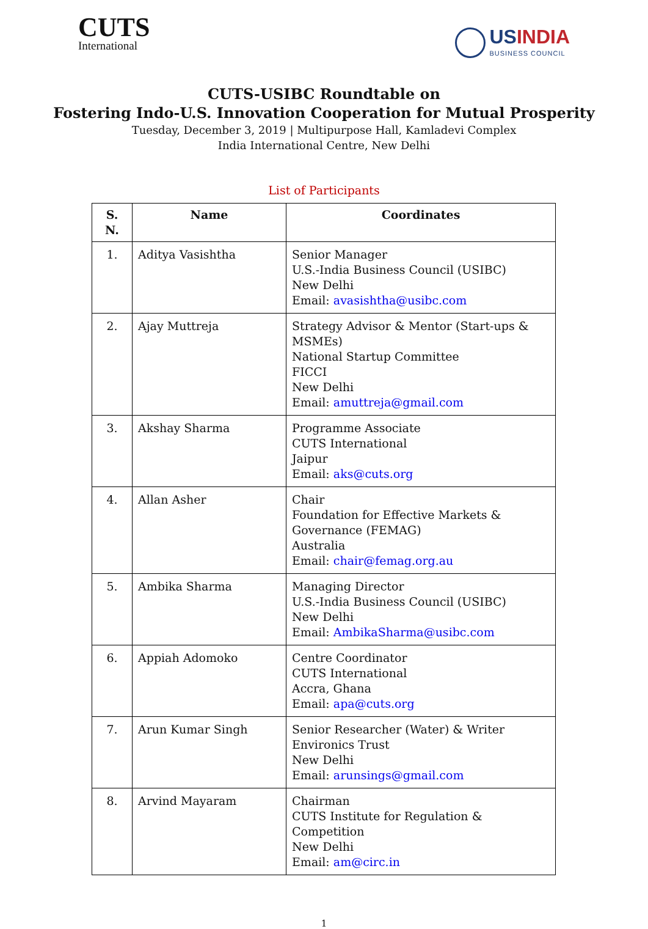CUTS
International
USINDIA
BUSINESS COUNCIL
CUTS-USIBC Roundtable on
Fostering Indo-U.S. Innovation Cooperation for Mutual Prosperity
Tuesday, December 3, 2019 | Multipurpose Hall, Kamladevi Complex
India International Centre, New Delhi
List of Participants
| S. N. | Name | Coordinates |
| --- | --- | --- |
| 1. | Aditya Vasishtha | Senior Manager U.S.-India Business Council (USIBC) New Delhi Email: avasishtha@usibc.com |
| 2. | Ajay Muttreja | Strategy Advisor & Mentor (Start-ups & MSMEs) National Startup Committee FICCI New Delhi Email: amuttreja@gmail.com |
| 3. | Akshay Sharma | Programme Associate CUTS International Jaipur Email: aks@cuts.org |
| 4. | Allan Asher | Chair Foundation for Effective Markets & Governance (FEMAG) Australia Email: chair@femag.org.au |
| 5. | Ambika Sharma | Managing Director U.S.-India Business Council (USIBC) New Delhi Email: AmbikaSharma@usibc.com |
| 6. | Appiah Adomoko | Centre Coordinator CUTS International Accra, Ghana Email: apa@cuts.org |
| 7. | Arun Kumar Singh | Senior Researcher (Water) & Writer Environics Trust New Delhi Email: arunsings@gmail.com |
| 8. | Arvind Mayaram | Chairman CUTS Institute for Regulation & Competition New Delhi Email: am@circ.in |
1